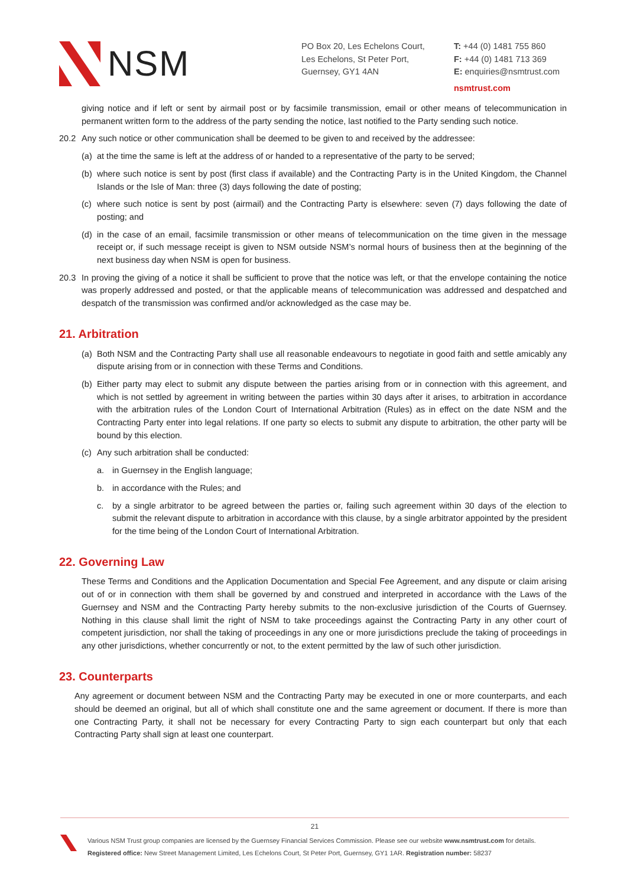NSM
PO Box 20, Les Echelons Court,
Les Echelons, St Peter Port,
Guernsey, GY1 4AN
T: +44 (0) 1481 755 860
F: +44 (0) 1481 713 369
E: enquiries@nsmtrust.com
nsmtrust.com
giving notice and if left or sent by airmail post or by facsimile transmission, email or other means of telecommunication in permanent written form to the address of the party sending the notice, last notified to the Party sending such notice.
20.2 Any such notice or other communication shall be deemed to be given to and received by the addressee:
(a) at the time the same is left at the address of or handed to a representative of the party to be served;
(b) where such notice is sent by post (first class if available) and the Contracting Party is in the United Kingdom, the Channel Islands or the Isle of Man: three (3) days following the date of posting;
(c) where such notice is sent by post (airmail) and the Contracting Party is elsewhere: seven (7) days following the date of posting; and
(d) in the case of an email, facsimile transmission or other means of telecommunication on the time given in the message receipt or, if such message receipt is given to NSM outside NSM’s normal hours of business then at the beginning of the next business day when NSM is open for business.
20.3 In proving the giving of a notice it shall be sufficient to prove that the notice was left, or that the envelope containing the notice was properly addressed and posted, or that the applicable means of telecommunication was addressed and despatched and despatch of the transmission was confirmed and/or acknowledged as the case may be.
21. Arbitration
(a) Both NSM and the Contracting Party shall use all reasonable endeavours to negotiate in good faith and settle amicably any dispute arising from or in connection with these Terms and Conditions.
(b) Either party may elect to submit any dispute between the parties arising from or in connection with this agreement, and which is not settled by agreement in writing between the parties within 30 days after it arises, to arbitration in accordance with the arbitration rules of the London Court of International Arbitration (Rules) as in effect on the date NSM and the Contracting Party enter into legal relations. If one party so elects to submit any dispute to arbitration, the other party will be bound by this election.
(c) Any such arbitration shall be conducted:
a. in Guernsey in the English language;
b. in accordance with the Rules; and
c. by a single arbitrator to be agreed between the parties or, failing such agreement within 30 days of the election to submit the relevant dispute to arbitration in accordance with this clause, by a single arbitrator appointed by the president for the time being of the London Court of International Arbitration.
22. Governing Law
These Terms and Conditions and the Application Documentation and Special Fee Agreement, and any dispute or claim arising out of or in connection with them shall be governed by and construed and interpreted in accordance with the Laws of the Guernsey and NSM and the Contracting Party hereby submits to the non-exclusive jurisdiction of the Courts of Guernsey. Nothing in this clause shall limit the right of NSM to take proceedings against the Contracting Party in any other court of competent jurisdiction, nor shall the taking of proceedings in any one or more jurisdictions preclude the taking of proceedings in any other jurisdictions, whether concurrently or not, to the extent permitted by the law of such other jurisdiction.
23. Counterparts
Any agreement or document between NSM and the Contracting Party may be executed in one or more counterparts, and each should be deemed an original, but all of which shall constitute one and the same agreement or document. If there is more than one Contracting Party, it shall not be necessary for every Contracting Party to sign each counterpart but only that each Contracting Party shall sign at least one counterpart.
21
Various NSM Trust group companies are licensed by the Guernsey Financial Services Commission. Please see our website www.nsmtrust.com for details.
Registered office: New Street Management Limited, Les Echelons Court, St Peter Port, Guernsey, GY1 1AR. Registration number: 58237